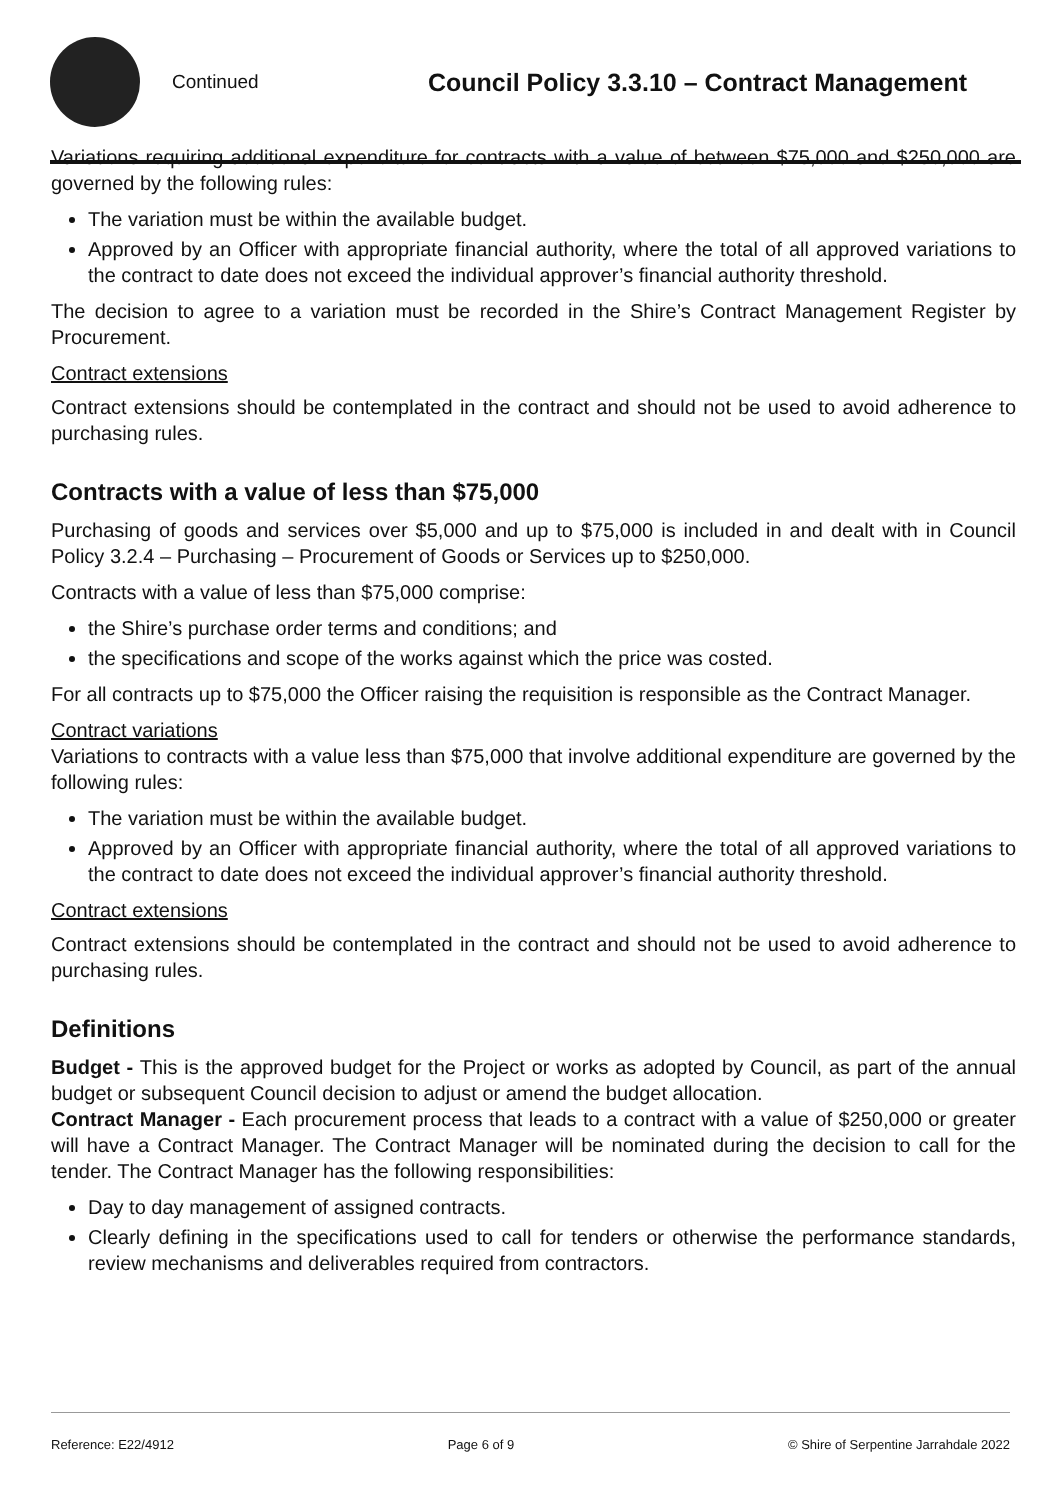Continued
Council Policy 3.3.10 – Contract Management
Variations requiring additional expenditure for contracts with a value of between $75,000 and $250,000 are governed by the following rules:
The variation must be within the available budget.
Approved by an Officer with appropriate financial authority, where the total of all approved variations to the contract to date does not exceed the individual approver’s financial authority threshold.
The decision to agree to a variation must be recorded in the Shire’s Contract Management Register by Procurement.
Contract extensions
Contract extensions should be contemplated in the contract and should not be used to avoid adherence to purchasing rules.
Contracts with a value of less than $75,000
Purchasing of goods and services over $5,000 and up to $75,000 is included in and dealt with in Council Policy 3.2.4 – Purchasing – Procurement of Goods or Services up to $250,000.
Contracts with a value of less than $75,000 comprise:
the Shire’s purchase order terms and conditions; and
the specifications and scope of the works against which the price was costed.
For all contracts up to $75,000 the Officer raising the requisition is responsible as the Contract Manager.
Contract variations
Variations to contracts with a value less than $75,000 that involve additional expenditure are governed by the following rules:
The variation must be within the available budget.
Approved by an Officer with appropriate financial authority, where the total of all approved variations to the contract to date does not exceed the individual approver’s financial authority threshold.
Contract extensions
Contract extensions should be contemplated in the contract and should not be used to avoid adherence to purchasing rules.
Definitions
Budget - This is the approved budget for the Project or works as adopted by Council, as part of the annual budget or subsequent Council decision to adjust or amend the budget allocation.
Contract Manager - Each procurement process that leads to a contract with a value of $250,000 or greater will have a Contract Manager. The Contract Manager will be nominated during the decision to call for the tender. The Contract Manager has the following responsibilities:
Day to day management of assigned contracts.
Clearly defining in the specifications used to call for tenders or otherwise the performance standards, review mechanisms and deliverables required from contractors.
Reference: E22/4912 Page 6 of 9 © Shire of Serpentine Jarrahdale 2022